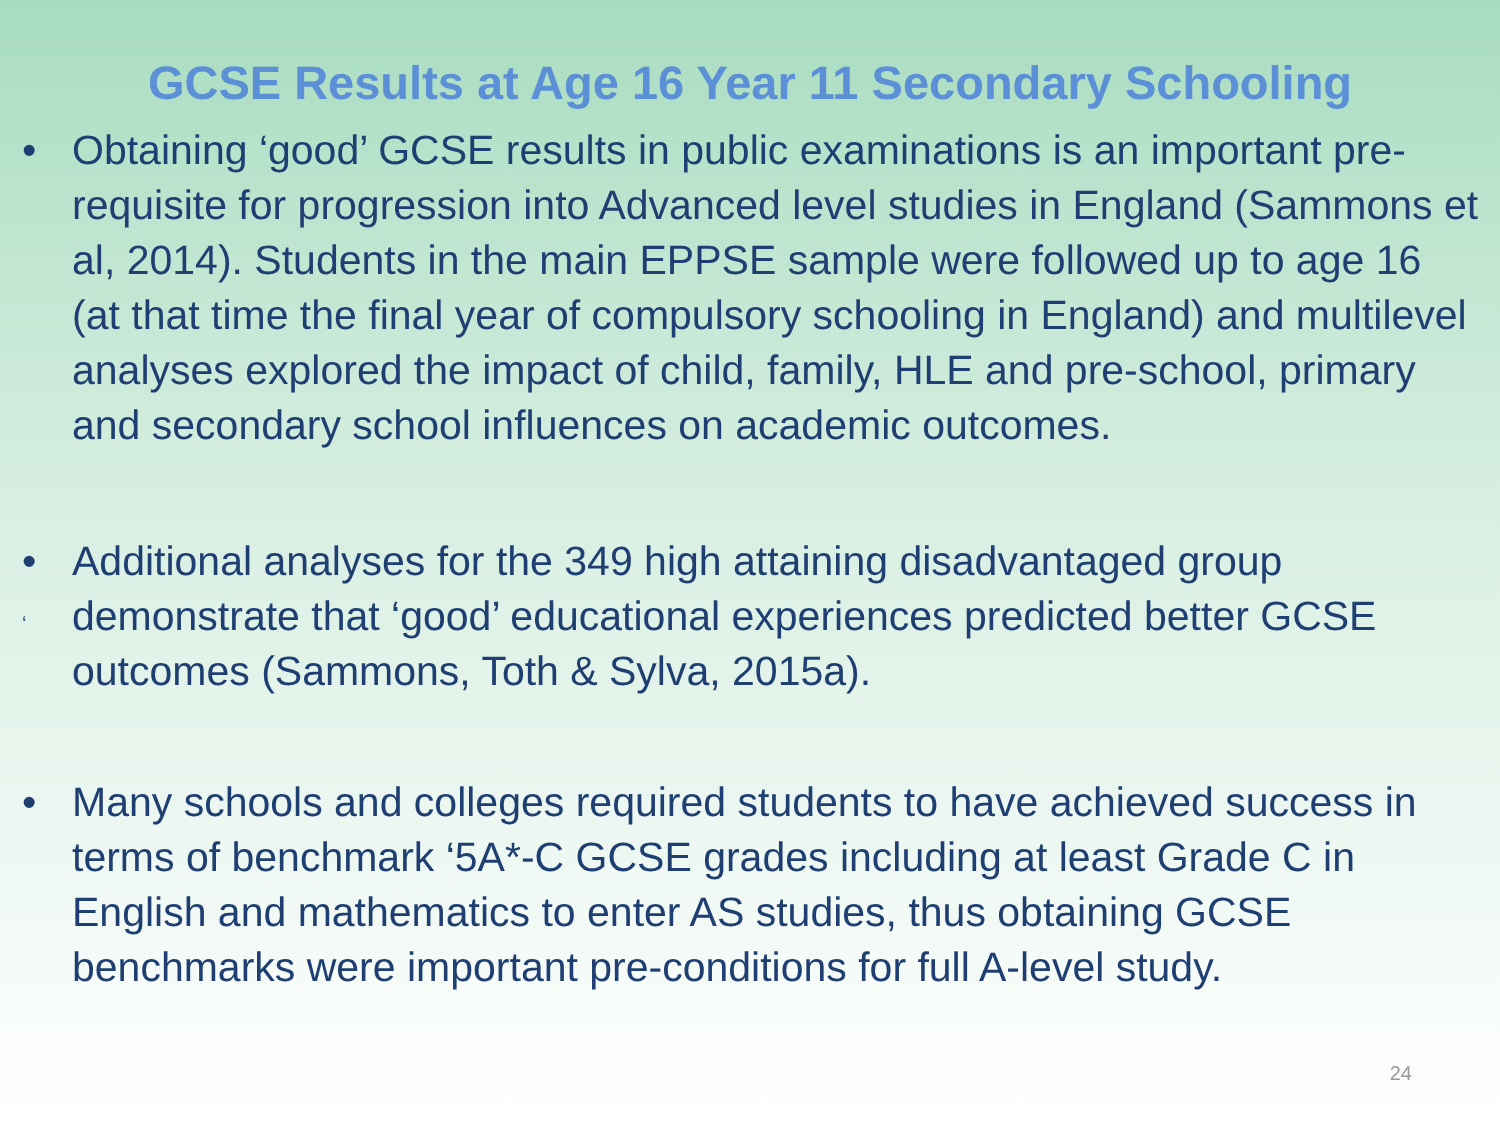GCSE Results at Age 16 Year 11 Secondary Schooling
• Obtaining ‘good’ GCSE results in public examinations is an important pre-requisite for progression into Advanced level studies in England (Sammons et al, 2014). Students in the main EPPSE sample were followed up to age 16 (at that time the final year of compulsory schooling in England) and multilevel analyses explored the impact of child, family, HLE and pre-school, primary and secondary school influences on academic outcomes.
•
‘Additional analyses for the 349 high attaining disadvantaged group demonstrate that ‘good’ educational experiences predicted better GCSE outcomes (Sammons, Toth & Sylva, 2015a).
• Many schools and colleges required students to have achieved success in terms of benchmark ‘5A*-C GCSE grades including at least Grade C in English and mathematics to enter AS studies, thus obtaining GCSE benchmarks were important pre-conditions for full A-level study.
24